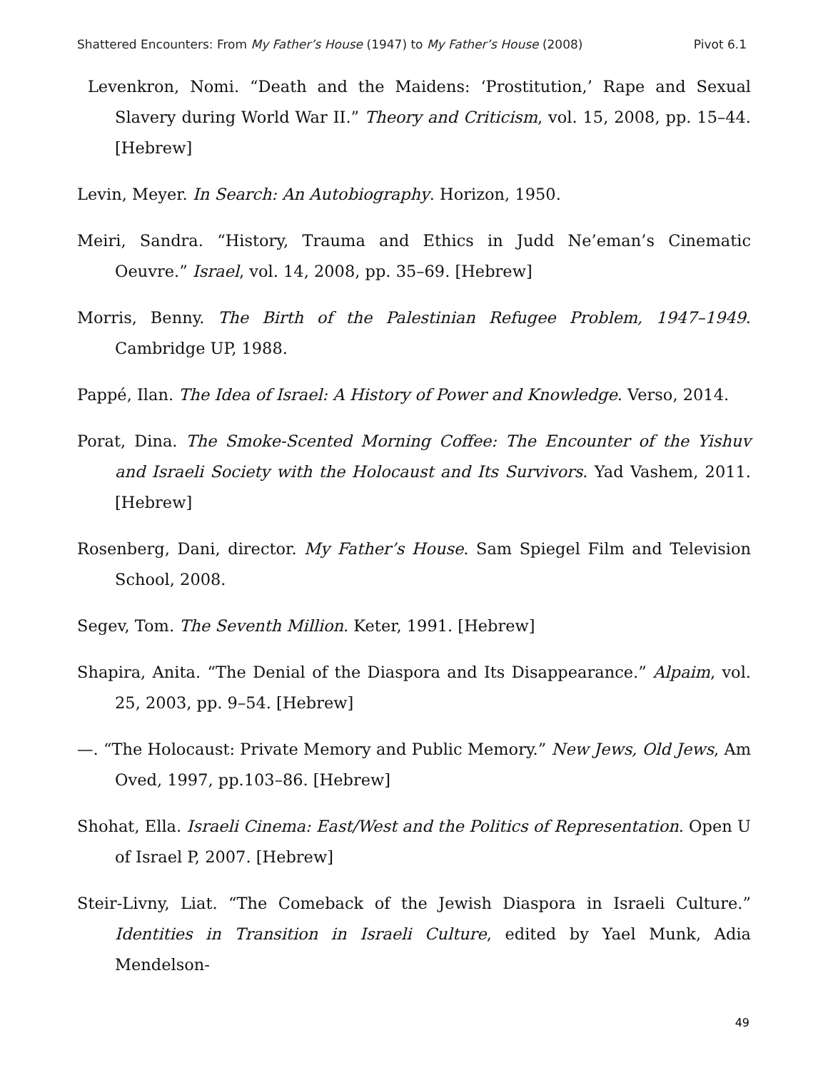Shattered Encounters: From My Father’s House (1947) to My Father’s House (2008) Pivot 6.1
Levenkron, Nomi. “Death and the Maidens: ‘Prostitution,’ Rape and Sexual Slavery during World War II.” Theory and Criticism, vol. 15, 2008, pp. 15–44. [Hebrew]
Levin, Meyer. In Search: An Autobiography. Horizon, 1950.
Meiri, Sandra. “History, Trauma and Ethics in Judd Ne’eman’s Cinematic Oeuvre.” Israel, vol. 14, 2008, pp. 35–69. [Hebrew]
Morris, Benny. The Birth of the Palestinian Refugee Problem, 1947–1949. Cambridge UP, 1988.
Pappé, Ilan. The Idea of Israel: A History of Power and Knowledge. Verso, 2014.
Porat, Dina. The Smoke-Scented Morning Coffee: The Encounter of the Yishuv and Israeli Society with the Holocaust and Its Survivors. Yad Vashem, 2011. [Hebrew]
Rosenberg, Dani, director. My Father’s House. Sam Spiegel Film and Television School, 2008.
Segev, Tom. The Seventh Million. Keter, 1991. [Hebrew]
Shapira, Anita. “The Denial of the Diaspora and Its Disappearance.” Alpaim, vol. 25, 2003, pp. 9–54. [Hebrew]
—. “The Holocaust: Private Memory and Public Memory.” New Jews, Old Jews, Am Oved, 1997, pp.103–86. [Hebrew]
Shohat, Ella. Israeli Cinema: East/West and the Politics of Representation. Open U of Israel P, 2007. [Hebrew]
Steir-Livny, Liat. “The Comeback of the Jewish Diaspora in Israeli Culture.” Identities in Transition in Israeli Culture, edited by Yael Munk, Adia Mendelson-
49